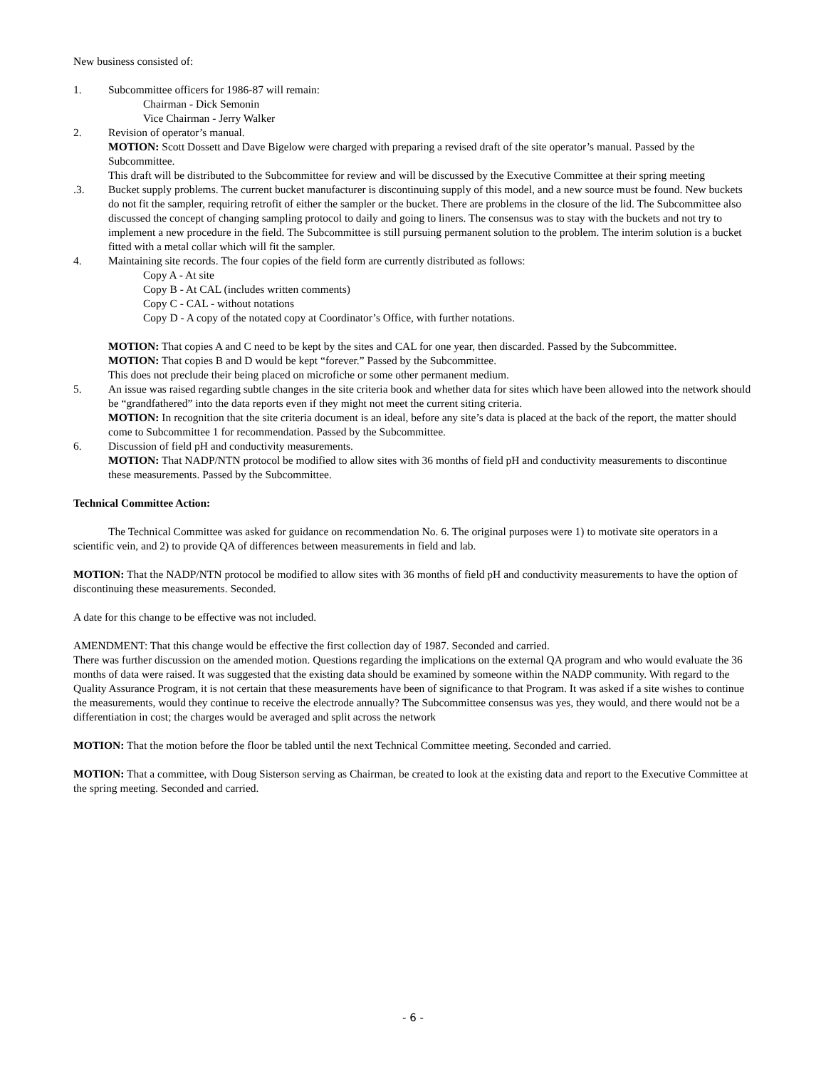New business consisted of:
1. Subcommittee officers for 1986-87 will remain:
Chairman - Dick Semonin
Vice Chairman - Jerry Walker
2. Revision of operator’s manual.
MOTION: Scott Dossett and Dave Bigelow were charged with preparing a revised draft of the site operator’s manual. Passed by the Subcommittee.
This draft will be distributed to the Subcommittee for review and will be discussed by the Executive Committee at their spring meeting
.3. Bucket supply problems. The current bucket manufacturer is discontinuing supply of this model, and a new source must be found. New buckets do not fit the sampler, requiring retrofit of either the sampler or the bucket. There are problems in the closure of the lid. The Subcommittee also discussed the concept of changing sampling protocol to daily and going to liners. The consensus was to stay with the buckets and not try to implement a new procedure in the field. The Subcommittee is still pursuing permanent solution to the problem. The interim solution is a bucket fitted with a metal collar which will fit the sampler.
4. Maintaining site records. The four copies of the field form are currently distributed as follows:
Copy A - At site
Copy B - At CAL (includes written comments)
Copy C - CAL - without notations
Copy D - A copy of the notated copy at Coordinator’s Office, with further notations.
MOTION: That copies A and C need to be kept by the sites and CAL for one year, then discarded. Passed by the Subcommittee.
MOTION: That copies B and D would be kept “forever.” Passed by the Subcommittee.
This does not preclude their being placed on microfiche or some other permanent medium.
5. An issue was raised regarding subtle changes in the site criteria book and whether data for sites which have been allowed into the network should be “grandfathered” into the data reports even if they might not meet the current siting criteria.
MOTION: In recognition that the site criteria document is an ideal, before any site’s data is placed at the back of the report, the matter should come to Subcommittee 1 for recommendation. Passed by the Subcommittee.
6. Discussion of field pH and conductivity measurements.
MOTION: That NADP/NTN protocol be modified to allow sites with 36 months of field pH and conductivity measurements to discontinue these measurements. Passed by the Subcommittee.
Technical Committee Action:
The Technical Committee was asked for guidance on recommendation No. 6. The original purposes were 1) to motivate site operators in a scientific vein, and 2) to provide QA of differences between measurements in field and lab.
MOTION: That the NADP/NTN protocol be modified to allow sites with 36 months of field pH and conductivity measurements to have the option of discontinuing these measurements. Seconded.
A date for this change to be effective was not included.
AMENDMENT: That this change would be effective the first collection day of 1987. Seconded and carried.
There was further discussion on the amended motion. Questions regarding the implications on the external QA program and who would evaluate the 36 months of data were raised. It was suggested that the existing data should be examined by someone within the NADP community. With regard to the Quality Assurance Program, it is not certain that these measurements have been of significance to that Program. It was asked if a site wishes to continue the measurements, would they continue to receive the electrode annually? The Subcommittee consensus was yes, they would, and there would not be a differentiation in cost; the charges would be averaged and split across the network
MOTION: That the motion before the floor be tabled until the next Technical Committee meeting. Seconded and carried.
MOTION: That a committee, with Doug Sisterson serving as Chairman, be created to look at the existing data and report to the Executive Committee at the spring meeting. Seconded and carried.
- 6 -